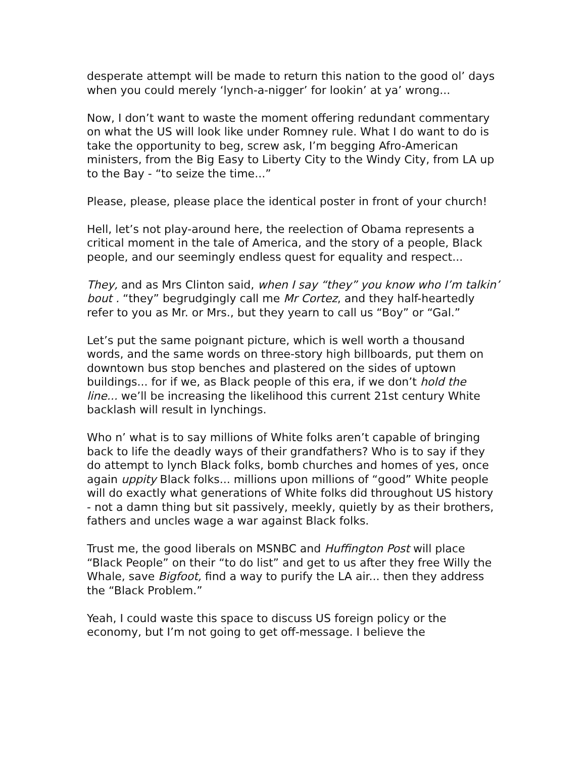desperate attempt will be made to return this nation to the good ol’ days when you could merely ‘lynch-a-nigger’ for lookin’ at ya’ wrong...
Now, I don’t want to waste the moment offering redundant commentary on what the US will look like under Romney rule. What I do want to do is take the opportunity to beg, screw ask, I’m begging Afro-American ministers, from the Big Easy to Liberty City to the Windy City, from LA up to the Bay - “to seize the time...”
Please, please, please place the identical poster in front of your church!
Hell, let’s not play-around here, the reelection of Obama represents a critical moment in the tale of America, and the story of a people, Black people, and our seemingly endless quest for equality and respect...
They, and as Mrs Clinton said, when I say “they” you know who I’m talkin’ bout . “they” begrudgingly call me Mr Cortez, and they half-heartedly refer to you as Mr. or Mrs., but they yearn to call us “Boy” or “Gal.”
Let’s put the same poignant picture, which is well worth a thousand words, and the same words on three-story high billboards, put them on downtown bus stop benches and plastered on the sides of uptown buildings... for if we, as Black people of this era, if we don’t hold the line... we’ll be increasing the likelihood this current 21st century White backlash will result in lynchings.
Who n’ what is to say millions of White folks aren’t capable of bringing back to life the deadly ways of their grandfathers? Who is to say if they do attempt to lynch Black folks, bomb churches and homes of yes, once again uppity Black folks... millions upon millions of “good” White people will do exactly what generations of White folks did throughout US history - not a damn thing but sit passively, meekly, quietly by as their brothers, fathers and uncles wage a war against Black folks.
Trust me, the good liberals on MSNBC and Huffington Post will place “Black People” on their “to do list” and get to us after they free Willy the Whale, save Bigfoot, find a way to purify the LA air... then they address the “Black Problem.”
Yeah, I could waste this space to discuss US foreign policy or the economy, but I’m not going to get off-message. I believe the